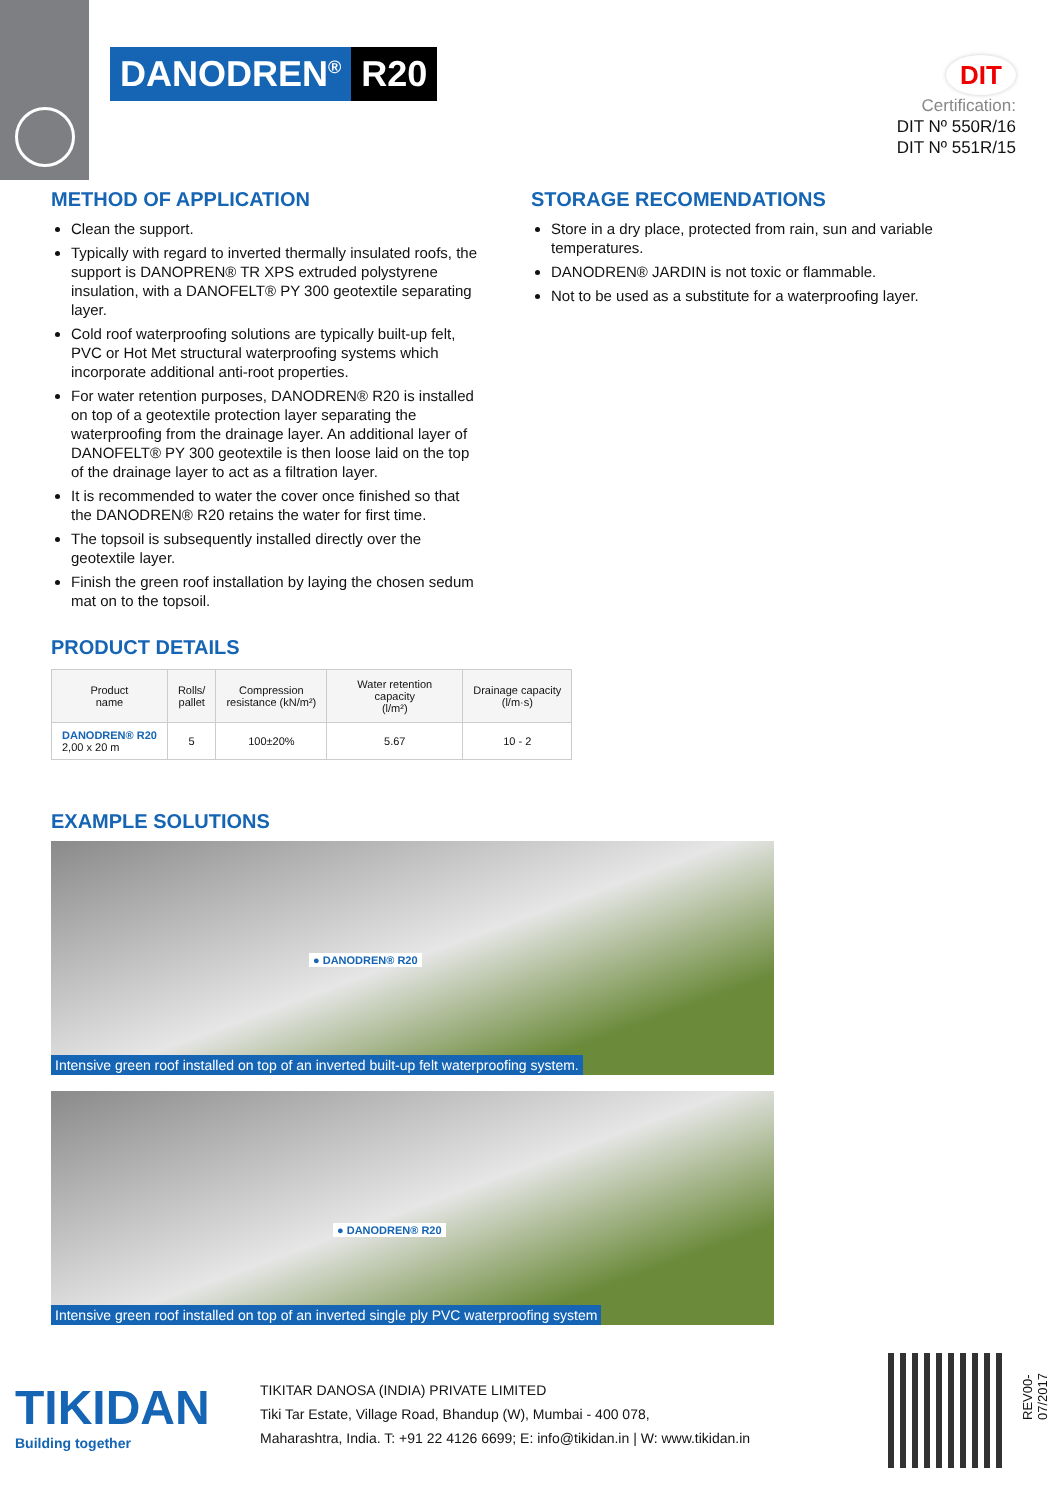DANODREN<sup>®</sup> R20
DIT
Certification:
DIT Nº 550R/16
DIT Nº 551R/15
METHOD OF APPLICATION
Clean the support.
Typically with regard to inverted thermally insulated roofs, the support is DANOPREN® TR XPS extruded polystyrene insulation, with a DANOFELT® PY 300 geotextile separating layer.
Cold roof waterproofing solutions are typically built-up felt, PVC or Hot Met structural waterproofing systems which incorporate additional anti-root properties.
For water retention purposes, DANODREN® R20 is installed on top of a geotextile protection layer separating the waterproofing from the drainage layer. An additional layer of DANOFELT® PY 300 geotextile is then loose laid on the top of the drainage layer to act as a filtration layer.
It is recommended to water the cover once finished so that the DANODREN® R20 retains the water for first time.
The topsoil is subsequently installed directly over the geotextile layer.
Finish the green roof installation by laying the chosen sedum mat on to the topsoil.
STORAGE RECOMENDATIONS
Store in a dry place, protected from rain, sun and variable temperatures.
DANODREN® JARDIN is not toxic or flammable.
Not to be used as a substitute for a waterproofing layer.
PRODUCT DETAILS
| Product name | Rolls/ pallet | Compression resistance (kN/m²) | Water retention capacity (l/m²) | Drainage capacity (l/m·s) |
| --- | --- | --- | --- | --- |
| DANODREN® R20 2,00 x 20 m | 5 | 100±20% | 5.67 | 10 - 2 |
EXAMPLE SOLUTIONS
● DANODREN® R20
Intensive green roof installed on top of an inverted built-up felt waterproofing system.
● DANODREN® R20
Intensive green roof installed on top of an inverted single ply PVC waterproofing system
TIKIDAN
Building together
TIKITAR DANOSA (INDIA) PRIVATE LIMITED
Tiki Tar Estate, Village Road, Bhandup (W), Mumbai - 400 078,
Maharashtra, India. T: +91 22 4126 6699; E: info@tikidan.in | W: www.tikidan.in
REV00-07/2017